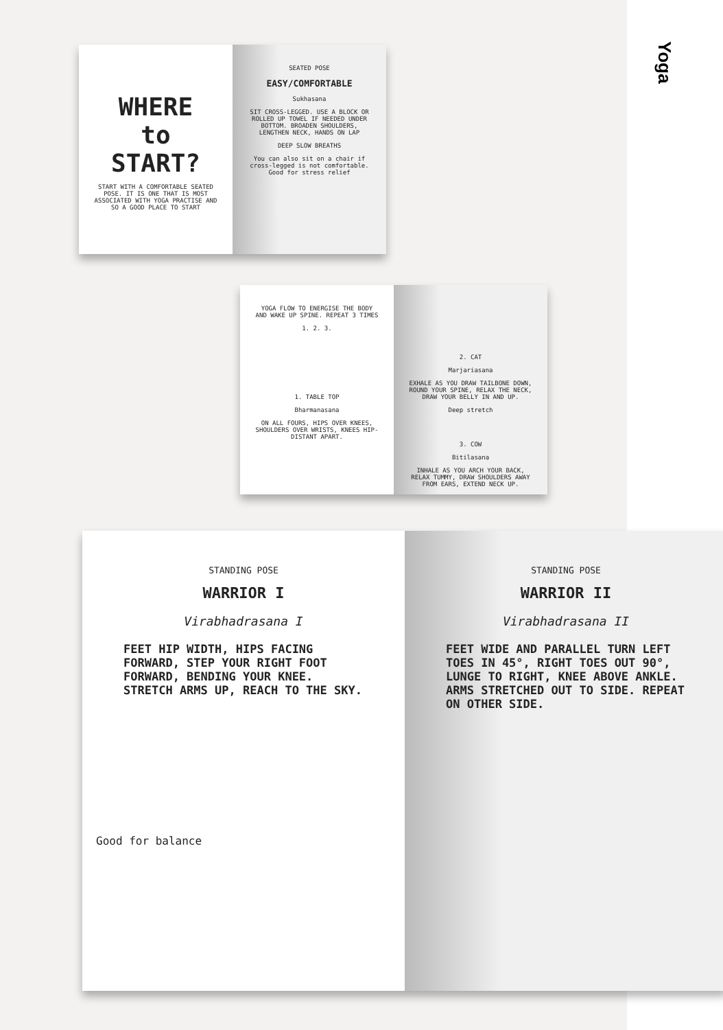Yoga
WHERE
to
START?
START WITH A COMFORTABLE SEATED POSE. IT IS ONE THAT IS MOST ASSOCIATED WITH YOGA PRACTISE AND SO A GOOD PLACE TO START
SEATED POSE
EASY/COMFORTABLE
Sukhasana
SIT CROSS-LEGGED. USE A BLOCK OR ROLLED UP TOWEL IF NEEDED UNDER BOTTOM. BROADEN SHOULDERS, LENGTHEN NECK, HANDS ON LAP
DEEP SLOW BREATHS
You can also sit on a chair if cross-legged is not comfortable. Good for stress relief
YOGA FLOW TO ENERGISE THE BODY AND WAKE UP SPINE. REPEAT 3 TIMES
1. 2. 3.
1. TABLE TOP
Bharmanasana
ON ALL FOURS, HIPS OVER KNEES, SHOULDERS OVER WRISTS, KNEES HIP-DISTANT APART.
2. CAT
Marjariasana
EXHALE AS YOU DRAW TAILBONE DOWN, ROUND YOUR SPINE, RELAX THE NECK, DRAW YOUR BELLY IN AND UP.
Deep stretch
3. COW
Bitilasana
INHALE AS YOU ARCH YOUR BACK, RELAX TUMMY, DRAW SHOULDERS AWAY FROM EARS, EXTEND NECK UP.
STANDING POSE
WARRIOR I
Virabhadrasana I
FEET HIP WIDTH, HIPS FACING FORWARD, STEP YOUR RIGHT FOOT FORWARD, BENDING YOUR KNEE. STRETCH ARMS UP, REACH TO THE SKY.
Good for balance
STANDING POSE
WARRIOR II
Virabhadrasana II
FEET WIDE AND PARALLEL TURN LEFT TOES IN 45°, RIGHT TOES OUT 90°, LUNGE TO RIGHT, KNEE ABOVE ANKLE. ARMS STRETCHED OUT TO SIDE. REPEAT ON OTHER SIDE.